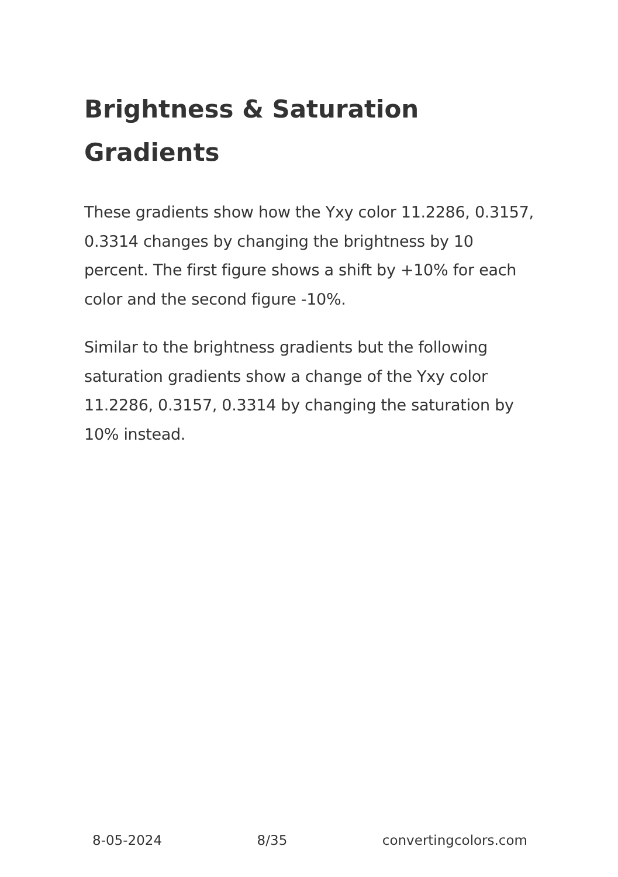Brightness & Saturation Gradients
These gradients show how the Yxy color 11.2286, 0.3157, 0.3314 changes by changing the brightness by 10 percent. The first figure shows a shift by +10% for each color and the second figure -10%.
Similar to the brightness gradients but the following saturation gradients show a change of the Yxy color 11.2286, 0.3157, 0.3314 by changing the saturation by 10% instead.
8-05-2024 8/35 convertingcolors.com